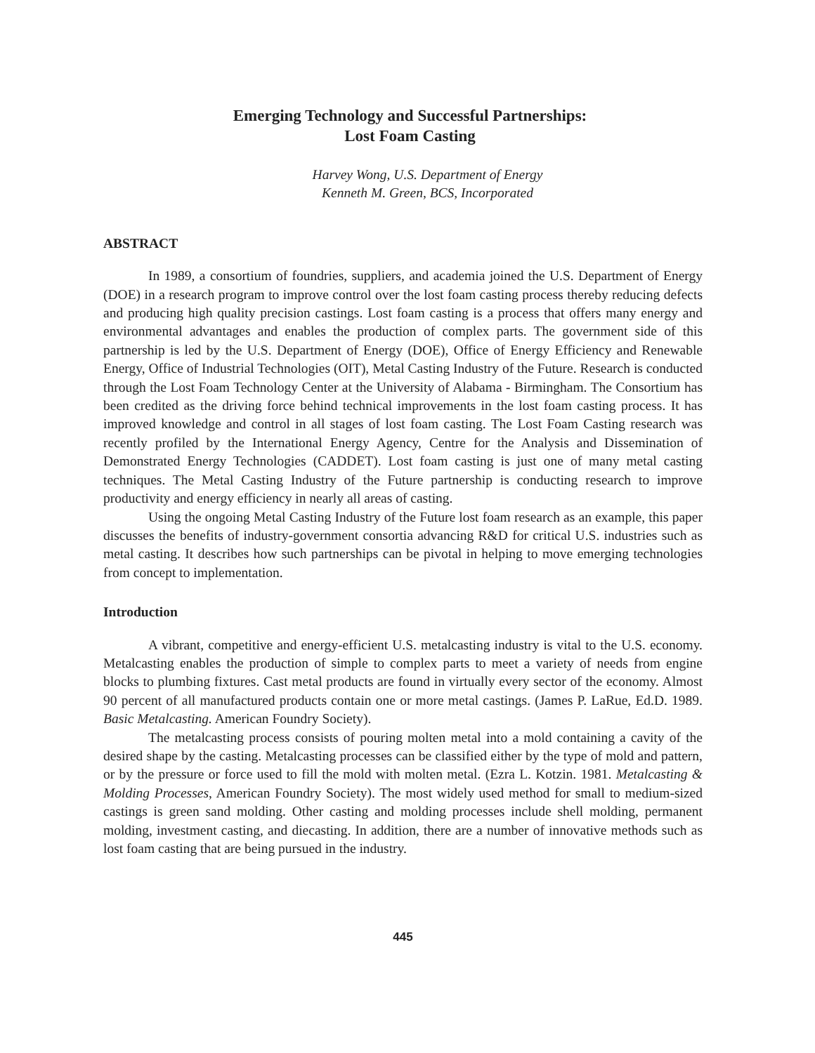Emerging Technology and Successful Partnerships:
Lost Foam Casting
Harvey Wong, U.S. Department of Energy
Kenneth M. Green, BCS, Incorporated
ABSTRACT
In 1989, a consortium of foundries, suppliers, and academia joined the U.S. Department of Energy (DOE) in a research program to improve control over the lost foam casting process thereby reducing defects and producing high quality precision castings. Lost foam casting is a process that offers many energy and environmental advantages and enables the production of complex parts. The government side of this partnership is led by the U.S. Department of Energy (DOE), Office of Energy Efficiency and Renewable Energy, Office of Industrial Technologies (OIT), Metal Casting Industry of the Future. Research is conducted through the Lost Foam Technology Center at the University of Alabama - Birmingham. The Consortium has been credited as the driving force behind technical improvements in the lost foam casting process. It has improved knowledge and control in all stages of lost foam casting. The Lost Foam Casting research was recently profiled by the International Energy Agency, Centre for the Analysis and Dissemination of Demonstrated Energy Technologies (CADDET). Lost foam casting is just one of many metal casting techniques. The Metal Casting Industry of the Future partnership is conducting research to improve productivity and energy efficiency in nearly all areas of casting.
Using the ongoing Metal Casting Industry of the Future lost foam research as an example, this paper discusses the benefits of industry-government consortia advancing R&D for critical U.S. industries such as metal casting. It describes how such partnerships can be pivotal in helping to move emerging technologies from concept to implementation.
Introduction
A vibrant, competitive and energy-efficient U.S. metalcasting industry is vital to the U.S. economy. Metalcasting enables the production of simple to complex parts to meet a variety of needs from engine blocks to plumbing fixtures. Cast metal products are found in virtually every sector of the economy. Almost 90 percent of all manufactured products contain one or more metal castings. (James P. LaRue, Ed.D. 1989. Basic Metalcasting. American Foundry Society).
The metalcasting process consists of pouring molten metal into a mold containing a cavity of the desired shape by the casting. Metalcasting processes can be classified either by the type of mold and pattern, or by the pressure or force used to fill the mold with molten metal. (Ezra L. Kotzin. 1981. Metalcasting & Molding Processes, American Foundry Society). The most widely used method for small to medium-sized castings is green sand molding. Other casting and molding processes include shell molding, permanent molding, investment casting, and diecasting. In addition, there are a number of innovative methods such as lost foam casting that are being pursued in the industry.
445